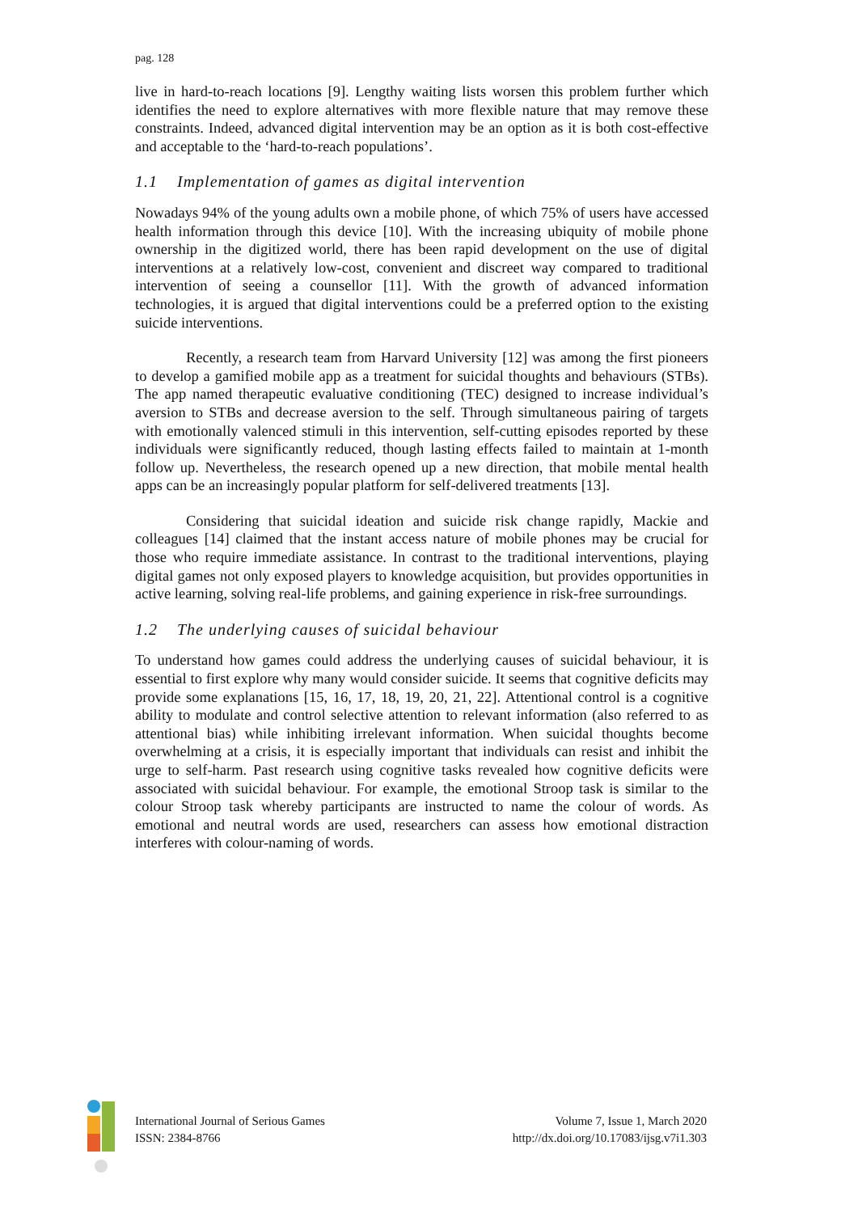pag. 128
live in hard-to-reach locations [9]. Lengthy waiting lists worsen this problem further which identifies the need to explore alternatives with more flexible nature that may remove these constraints. Indeed, advanced digital intervention may be an option as it is both cost-effective and acceptable to the ‘hard-to-reach populations’.
1.1 Implementation of games as digital intervention
Nowadays 94% of the young adults own a mobile phone, of which 75% of users have accessed health information through this device [10]. With the increasing ubiquity of mobile phone ownership in the digitized world, there has been rapid development on the use of digital interventions at a relatively low-cost, convenient and discreet way compared to traditional intervention of seeing a counsellor [11]. With the growth of advanced information technologies, it is argued that digital interventions could be a preferred option to the existing suicide interventions.
Recently, a research team from Harvard University [12] was among the first pioneers to develop a gamified mobile app as a treatment for suicidal thoughts and behaviours (STBs). The app named therapeutic evaluative conditioning (TEC) designed to increase individual’s aversion to STBs and decrease aversion to the self. Through simultaneous pairing of targets with emotionally valenced stimuli in this intervention, self-cutting episodes reported by these individuals were significantly reduced, though lasting effects failed to maintain at 1-month follow up. Nevertheless, the research opened up a new direction, that mobile mental health apps can be an increasingly popular platform for self-delivered treatments [13].
Considering that suicidal ideation and suicide risk change rapidly, Mackie and colleagues [14] claimed that the instant access nature of mobile phones may be crucial for those who require immediate assistance. In contrast to the traditional interventions, playing digital games not only exposed players to knowledge acquisition, but provides opportunities in active learning, solving real-life problems, and gaining experience in risk-free surroundings.
1.2 The underlying causes of suicidal behaviour
To understand how games could address the underlying causes of suicidal behaviour, it is essential to first explore why many would consider suicide. It seems that cognitive deficits may provide some explanations [15, 16, 17, 18, 19, 20, 21, 22]. Attentional control is a cognitive ability to modulate and control selective attention to relevant information (also referred to as attentional bias) while inhibiting irrelevant information. When suicidal thoughts become overwhelming at a crisis, it is especially important that individuals can resist and inhibit the urge to self-harm. Past research using cognitive tasks revealed how cognitive deficits were associated with suicidal behaviour. For example, the emotional Stroop task is similar to the colour Stroop task whereby participants are instructed to name the colour of words. As emotional and neutral words are used, researchers can assess how emotional distraction interferes with colour-naming of words.
International Journal of Serious Games
ISSN: 2384-8766
Volume 7, Issue 1, March 2020
http://dx.doi.org/10.17083/ijsg.v7i1.303